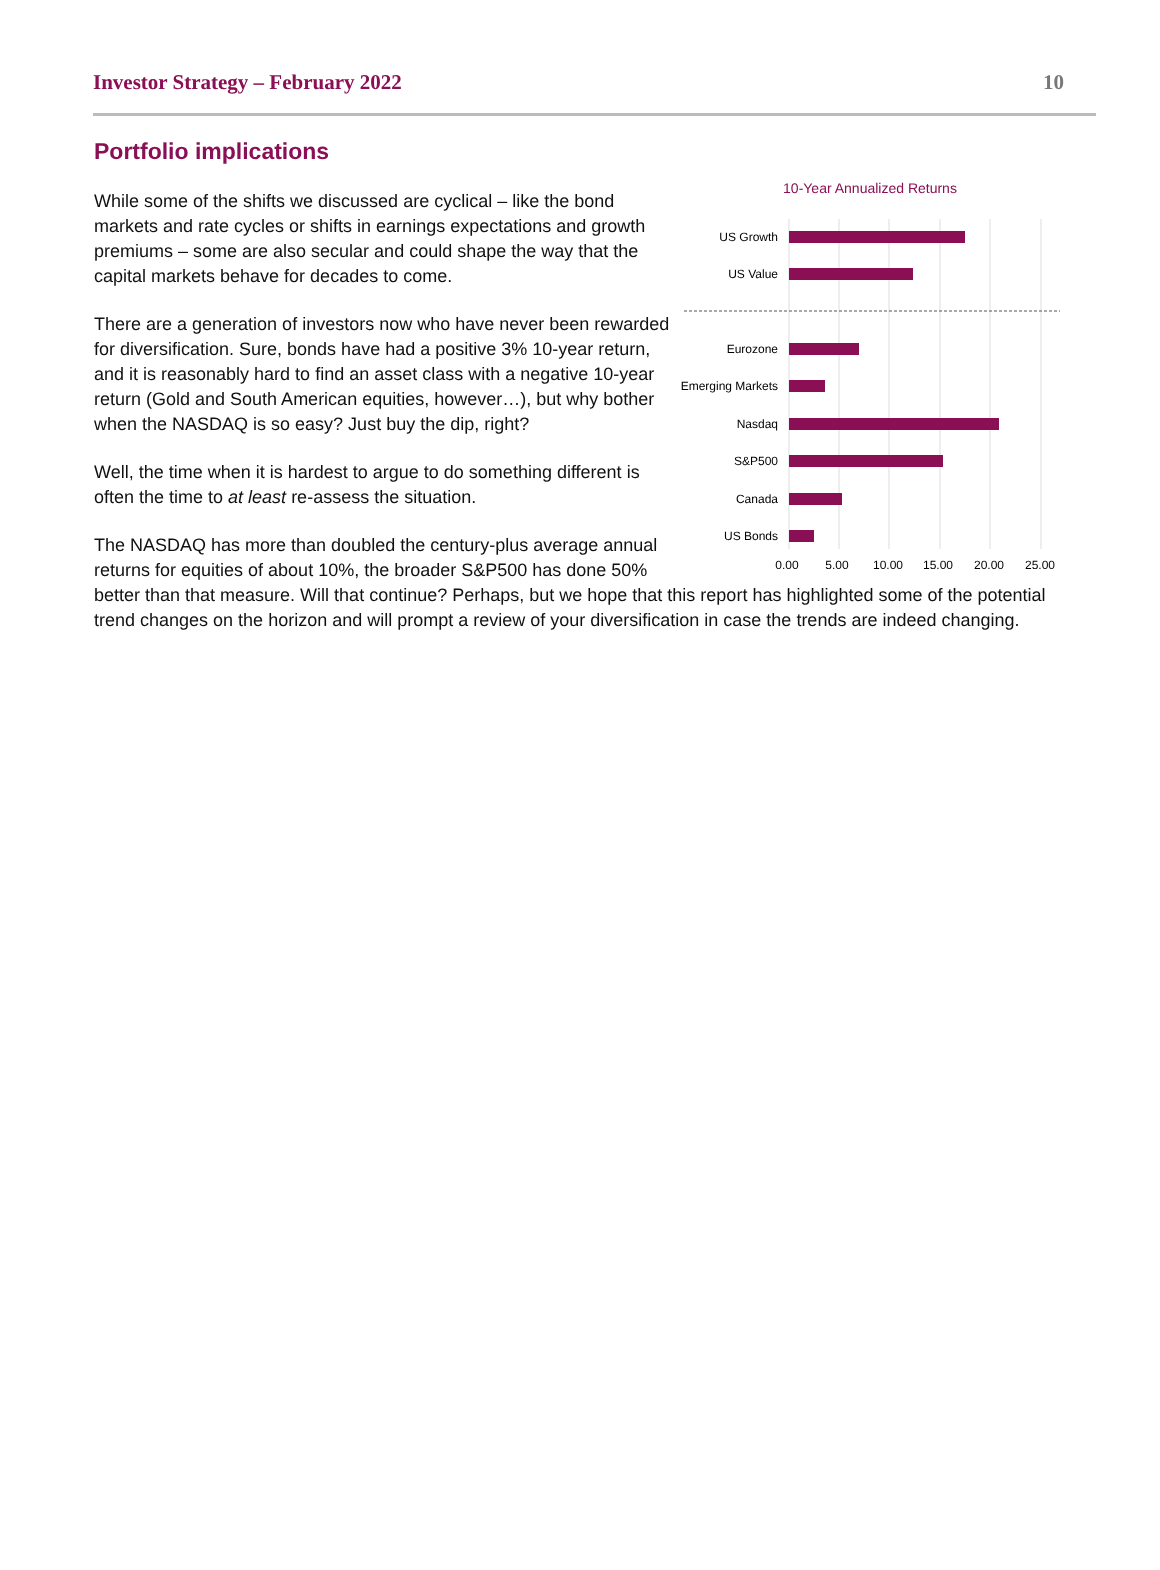Investor Strategy – February 2022 10
Portfolio implications
10-Year Annualized Returns
US Growth
US Value
Eurozone
Emerging Markets
Nasdaq
S&P500
Canada
US Bonds
0.00
5.00
10.00
15.00
20.00
25.00
While some of the shifts we discussed are cyclical – like the bond markets and rate cycles or shifts in earnings expectations and growth premiums – some are also secular and could shape the way that the capital markets behave for decades to come.
There are a generation of investors now who have never been rewarded for diversification. Sure, bonds have had a positive 3% 10-year return, and it is reasonably hard to find an asset class with a negative 10-year return (Gold and South American equities, however…), but why bother when the NASDAQ is so easy? Just buy the dip, right?
Well, the time when it is hardest to argue to do something different is often the time to at least re-assess the situation.
The NASDAQ has more than doubled the century-plus average annual returns for equities of about 10%, the broader S&P500 has done 50% better than that measure. Will that continue? Perhaps, but we hope that this report has highlighted some of the potential trend changes on the horizon and will prompt a review of your diversification in case the trends are indeed changing.